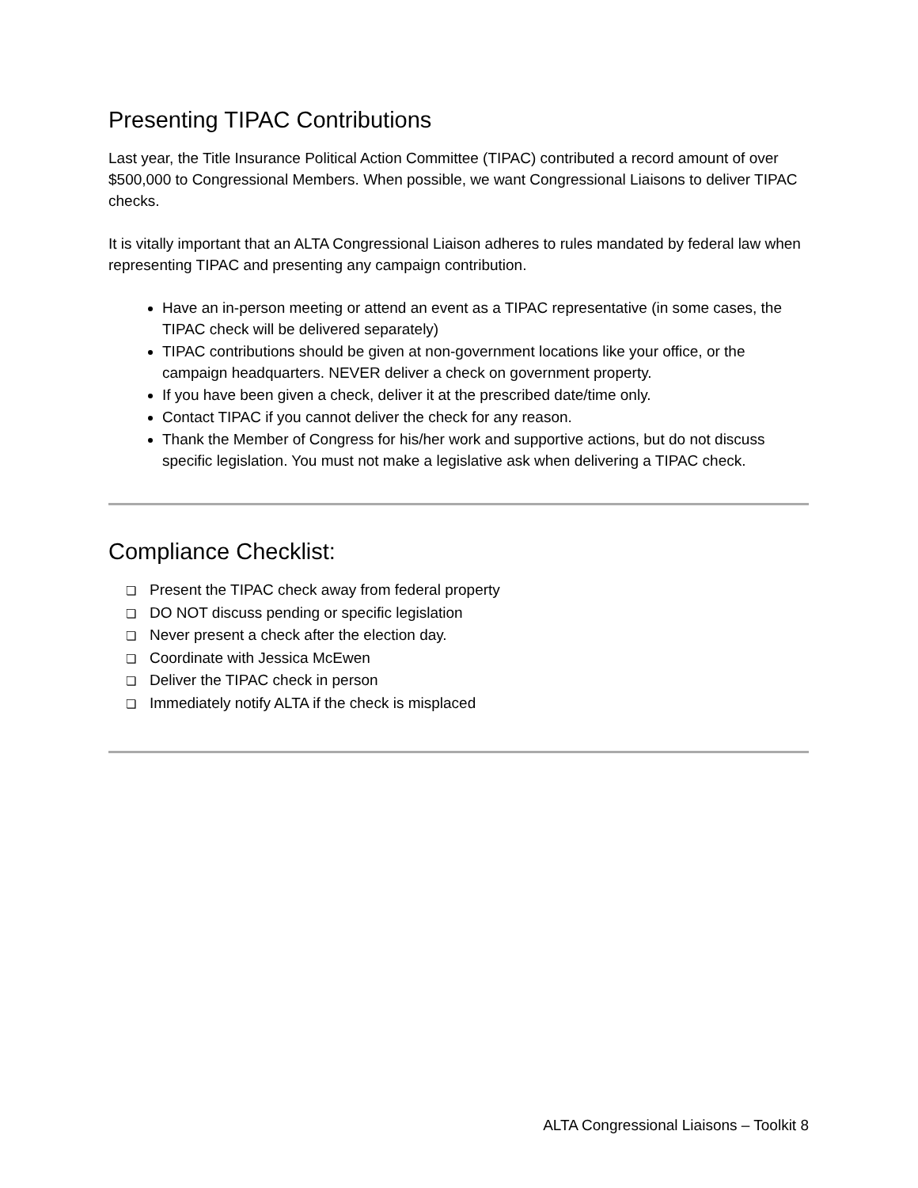Presenting TIPAC Contributions
Last year, the Title Insurance Political Action Committee (TIPAC) contributed a record amount of over $500,000 to Congressional Members. When possible, we want Congressional Liaisons to deliver TIPAC checks.
It is vitally important that an ALTA Congressional Liaison adheres to rules mandated by federal law when representing TIPAC and presenting any campaign contribution.
Have an in-person meeting or attend an event as a TIPAC representative (in some cases, the TIPAC check will be delivered separately)
TIPAC contributions should be given at non-government locations like your office, or the campaign headquarters. NEVER deliver a check on government property.
If you have been given a check, deliver it at the prescribed date/time only.
Contact TIPAC if you cannot deliver the check for any reason.
Thank the Member of Congress for his/her work and supportive actions, but do not discuss specific legislation. You must not make a legislative ask when delivering a TIPAC check.
Compliance Checklist:
❏ Present the TIPAC check away from federal property
❏ DO NOT discuss pending or specific legislation
❏ Never present a check after the election day.
❏ Coordinate with Jessica McEwen
❏ Deliver the TIPAC check in person
❏ Immediately notify ALTA if the check is misplaced
ALTA Congressional Liaisons – Toolkit 8